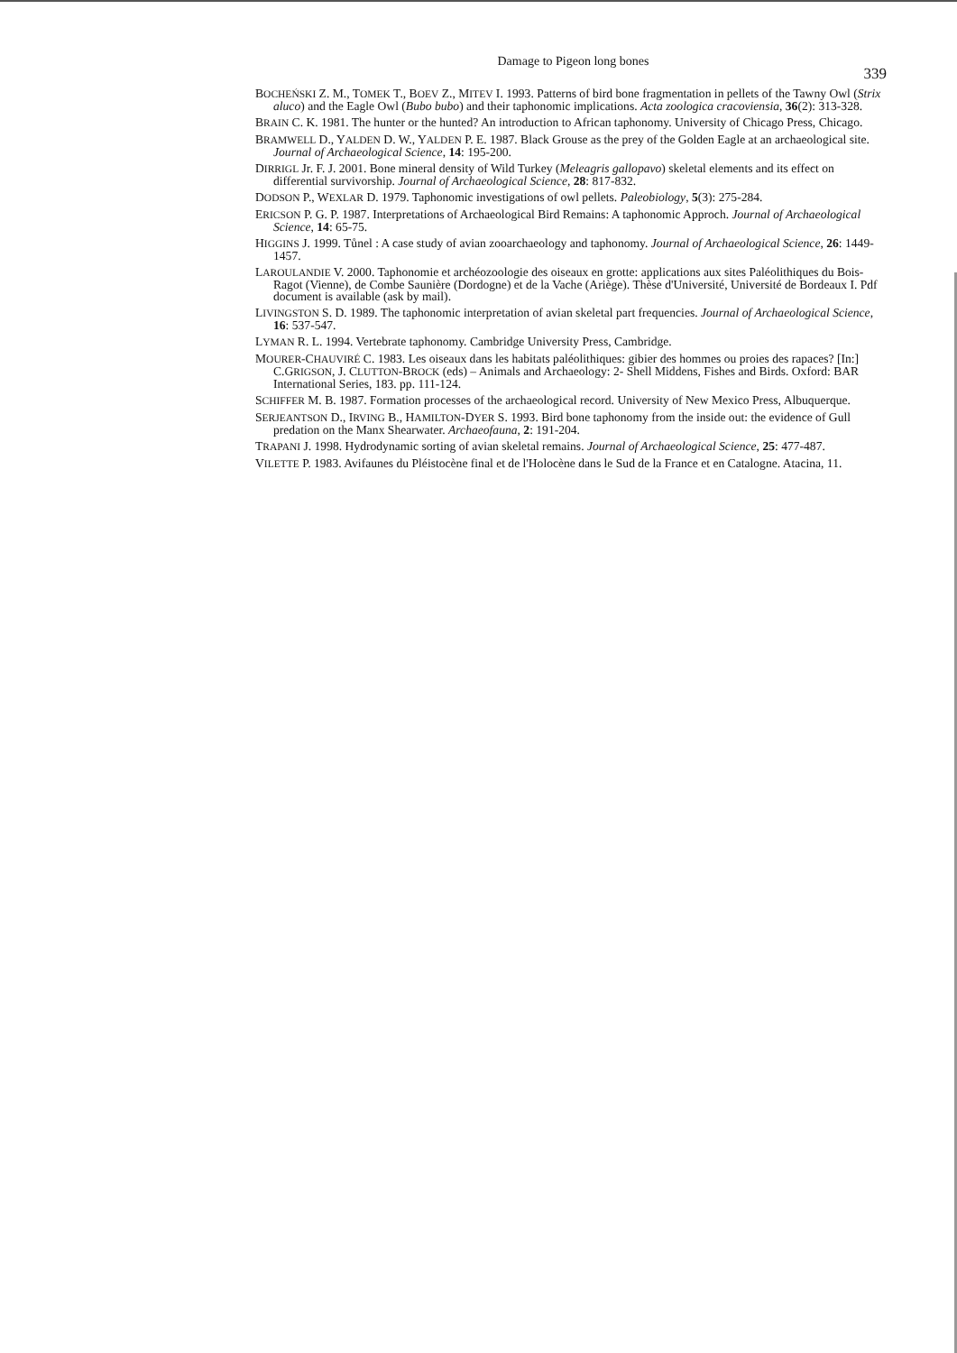Damage to Pigeon long bones
339
BOCHEŃSKI Z. M., TOMEK T., BOEV Z., MITEV I. 1993. Patterns of bird bone fragmentation in pellets of the Tawny Owl (Strix aluco) and the Eagle Owl (Bubo bubo) and their taphonomic implications. Acta zoologica cracoviensia, 36(2): 313-328.
BRAIN C. K. 1981. The hunter or the hunted? An introduction to African taphonomy. University of Chicago Press, Chicago.
BRAMWELL D., YALDEN D. W., YALDEN P. E. 1987. Black Grouse as the prey of the Golden Eagle at an archaeological site. Journal of Archaeological Science, 14: 195-200.
DIRRIGL Jr. F. J. 2001. Bone mineral density of Wild Turkey (Meleagris gallopavo) skeletal elements and its effect on differential survivorship. Journal of Archaeological Science, 28: 817-832.
DODSON P., WEXLAR D. 1979. Taphonomic investigations of owl pellets. Paleobiology, 5(3): 275-284.
ERICSON P. G. P. 1987. Interpretations of Archaeological Bird Remains: A taphonomic Approch. Journal of Archaeological Science, 14: 65-75.
HIGGINS J. 1999. Tůnel : A case study of avian zooarchaeology and taphonomy. Journal of Archaeological Science, 26: 1449-1457.
LAROULANDIE V. 2000. Taphonomie et archéozoologie des oiseaux en grotte: applications aux sites Paléolithiques du Bois-Ragot (Vienne), de Combe Saunière (Dordogne) et de la Vache (Ariège). Thèse d'Université, Université de Bordeaux I. Pdf document is available (ask by mail).
LIVINGSTON S. D. 1989. The taphonomic interpretation of avian skeletal part frequencies. Journal of Archaeological Science, 16: 537-547.
LYMAN R. L. 1994. Vertebrate taphonomy. Cambridge University Press, Cambridge.
MOURER-CHAUVIRÉ C. 1983. Les oiseaux dans les habitats paléolithiques: gibier des hommes ou proies des rapaces? [In:] C.GRIGSON, J. CLUTTON-BROCK (eds) – Animals and Archaeology: 2- Shell Middens, Fishes and Birds. Oxford: BAR International Series, 183. pp. 111-124.
SCHIFFER M. B. 1987. Formation processes of the archaeological record. University of New Mexico Press, Albuquerque.
SERJEANTSON D., IRVING B., HAMILTON-DYER S. 1993. Bird bone taphonomy from the inside out: the evidence of Gull predation on the Manx Shearwater. Archaeofauna, 2: 191-204.
TRAPANI J. 1998. Hydrodynamic sorting of avian skeletal remains. Journal of Archaeological Science, 25: 477-487.
VILETTE P. 1983. Avifaunes du Pléistocène final et de l'Holocène dans le Sud de la France et en Catalogne. Atacina, 11.